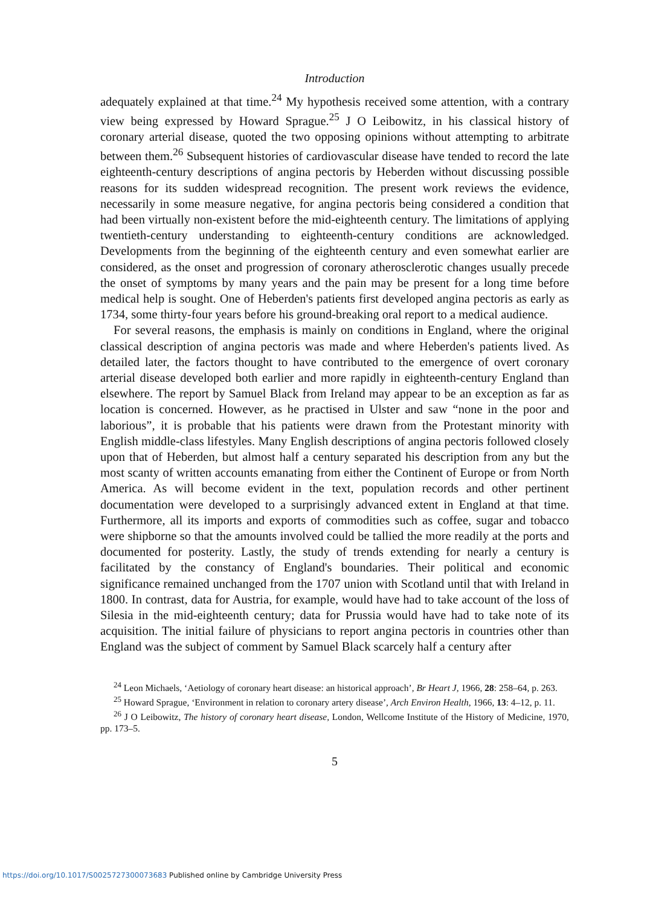Introduction
adequately explained at that time.<sup>24</sup> My hypothesis received some attention, with a contrary view being expressed by Howard Sprague.<sup>25</sup> J O Leibowitz, in his classical history of coronary arterial disease, quoted the two opposing opinions without attempting to arbitrate between them.<sup>26</sup> Subsequent histories of cardiovascular disease have tended to record the late eighteenth-century descriptions of angina pectoris by Heberden without discussing possible reasons for its sudden widespread recognition. The present work reviews the evidence, necessarily in some measure negative, for angina pectoris being considered a condition that had been virtually non-existent before the mid-eighteenth century. The limitations of applying twentieth-century understanding to eighteenth-century conditions are acknowledged. Developments from the beginning of the eighteenth century and even somewhat earlier are considered, as the onset and progression of coronary atherosclerotic changes usually precede the onset of symptoms by many years and the pain may be present for a long time before medical help is sought. One of Heberden's patients first developed angina pectoris as early as 1734, some thirty-four years before his ground-breaking oral report to a medical audience.
For several reasons, the emphasis is mainly on conditions in England, where the original classical description of angina pectoris was made and where Heberden's patients lived. As detailed later, the factors thought to have contributed to the emergence of overt coronary arterial disease developed both earlier and more rapidly in eighteenth-century England than elsewhere. The report by Samuel Black from Ireland may appear to be an exception as far as location is concerned. However, as he practised in Ulster and saw “none in the poor and laborious”, it is probable that his patients were drawn from the Protestant minority with English middle-class lifestyles. Many English descriptions of angina pectoris followed closely upon that of Heberden, but almost half a century separated his description from any but the most scanty of written accounts emanating from either the Continent of Europe or from North America. As will become evident in the text, population records and other pertinent documentation were developed to a surprisingly advanced extent in England at that time. Furthermore, all its imports and exports of commodities such as coffee, sugar and tobacco were shipborne so that the amounts involved could be tallied the more readily at the ports and documented for posterity. Lastly, the study of trends extending for nearly a century is facilitated by the constancy of England's boundaries. Their political and economic significance remained unchanged from the 1707 union with Scotland until that with Ireland in 1800. In contrast, data for Austria, for example, would have had to take account of the loss of Silesia in the mid-eighteenth century; data for Prussia would have had to take note of its acquisition. The initial failure of physicians to report angina pectoris in countries other than England was the subject of comment by Samuel Black scarcely half a century after
<sup>24</sup> Leon Michaels, ‘Aetiology of coronary heart disease: an historical approach’, Br Heart J, 1966, 28: 258–64, p. 263.
<sup>25</sup> Howard Sprague, ‘Environment in relation to coronary artery disease’, Arch Environ Health, 1966, 13: 4–12, p. 11.
<sup>26</sup> J O Leibowitz, The history of coronary heart disease, London, Wellcome Institute of the History of Medicine, 1970, pp. 173–5.
5
https://doi.org/10.1017/S0025727300073683 Published online by Cambridge University Press